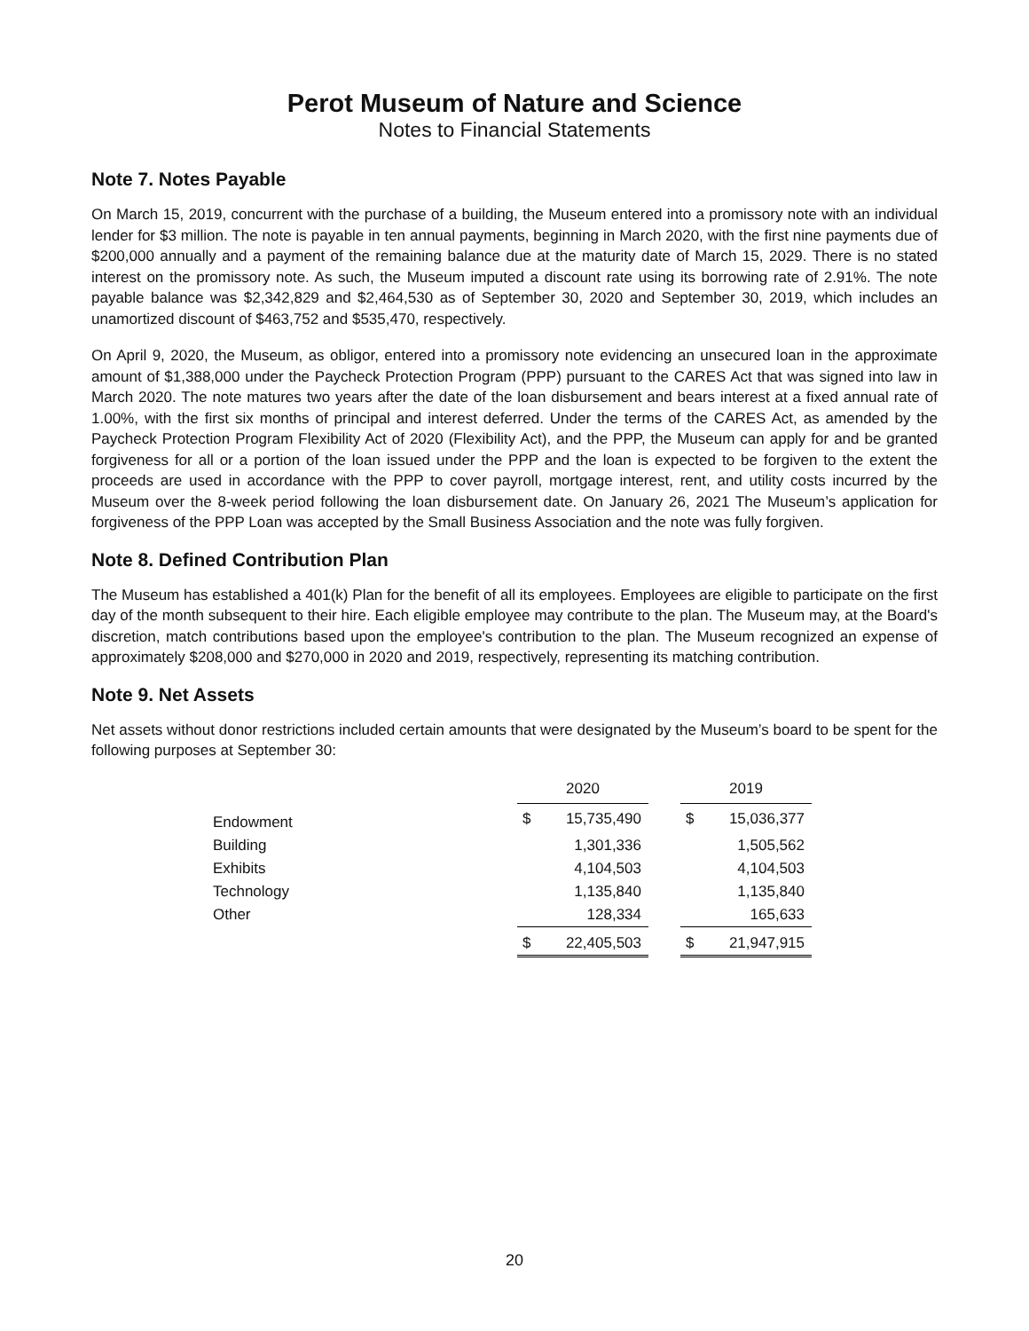Perot Museum of Nature and Science
Notes to Financial Statements
Note 7. Notes Payable
On March 15, 2019, concurrent with the purchase of a building, the Museum entered into a promissory note with an individual lender for $3 million. The note is payable in ten annual payments, beginning in March 2020, with the first nine payments due of $200,000 annually and a payment of the remaining balance due at the maturity date of March 15, 2029. There is no stated interest on the promissory note. As such, the Museum imputed a discount rate using its borrowing rate of 2.91%. The note payable balance was $2,342,829 and $2,464,530 as of September 30, 2020 and September 30, 2019, which includes an unamortized discount of $463,752 and $535,470, respectively.
On April 9, 2020, the Museum, as obligor, entered into a promissory note evidencing an unsecured loan in the approximate amount of $1,388,000 under the Paycheck Protection Program (PPP) pursuant to the CARES Act that was signed into law in March 2020. The note matures two years after the date of the loan disbursement and bears interest at a fixed annual rate of 1.00%, with the first six months of principal and interest deferred. Under the terms of the CARES Act, as amended by the Paycheck Protection Program Flexibility Act of 2020 (Flexibility Act), and the PPP, the Museum can apply for and be granted forgiveness for all or a portion of the loan issued under the PPP and the loan is expected to be forgiven to the extent the proceeds are used in accordance with the PPP to cover payroll, mortgage interest, rent, and utility costs incurred by the Museum over the 8-week period following the loan disbursement date. On January 26, 2021 The Museum’s application for forgiveness of the PPP Loan was accepted by the Small Business Association and the note was fully forgiven.
Note 8. Defined Contribution Plan
The Museum has established a 401(k) Plan for the benefit of all its employees. Employees are eligible to participate on the first day of the month subsequent to their hire. Each eligible employee may contribute to the plan. The Museum may, at the Board's discretion, match contributions based upon the employee's contribution to the plan. The Museum recognized an expense of approximately $208,000 and $270,000 in 2020 and 2019, respectively, representing its matching contribution.
Note 9. Net Assets
Net assets without donor restrictions included certain amounts that were designated by the Museum’s board to be spent for the following purposes at September 30:
| | 2020 | | | 2019 | |
| --- | --- | --- | --- | --- | --- |
| Endowment | $ | 15,735,490 | | $ | 15,036,377 |
| Building | | 1,301,336 | | | 1,505,562 |
| Exhibits | | 4,104,503 | | | 4,104,503 |
| Technology | | 1,135,840 | | | 1,135,840 |
| Other | | 128,334 | | | 165,633 |
| | $ | 22,405,503 | | $ | 21,947,915 |
20